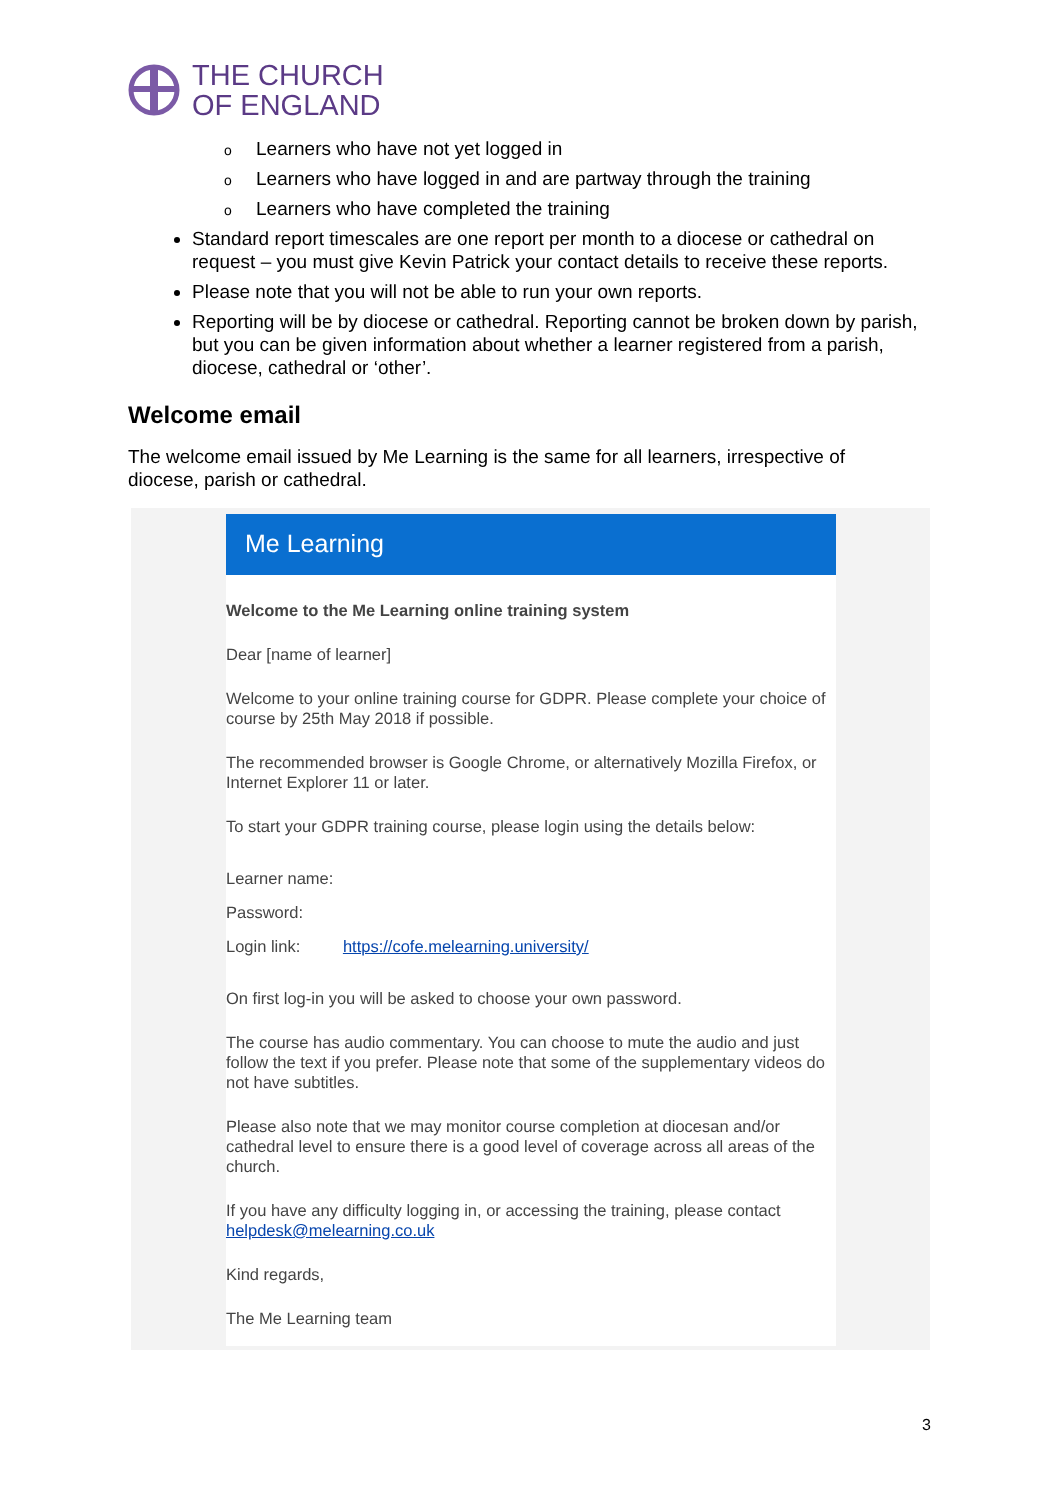THE CHURCH
OF ENGLAND
o Learners who have not yet logged in
o Learners who have logged in and are partway through the training
o Learners who have completed the training
Standard report timescales are one report per month to a diocese or cathedral on request – you must give Kevin Patrick your contact details to receive these reports.
Please note that you will not be able to run your own reports.
Reporting will be by diocese or cathedral. Reporting cannot be broken down by parish, but you can be given information about whether a learner registered from a parish, diocese, cathedral or ‘other’.
Welcome email
The welcome email issued by Me Learning is the same for all learners, irrespective of diocese, parish or cathedral.
Me Learning
Welcome to the Me Learning online training system
Dear [name of learner]
Welcome to your online training course for GDPR. Please complete your choice of course by 25th May 2018 if possible.
The recommended browser is Google Chrome, or alternatively Mozilla Firefox, or Internet Explorer 11 or later.
To start your GDPR training course, please login using the details below:
Learner name:
Password:
Login link: https://cofe.melearning.university/
On first log-in you will be asked to choose your own password.
The course has audio commentary. You can choose to mute the audio and just follow the text if you prefer. Please note that some of the supplementary videos do not have subtitles.
Please also note that we may monitor course completion at diocesan and/or cathedral level to ensure there is a good level of coverage across all areas of the church.
If you have any difficulty logging in, or accessing the training, please contact helpdesk@melearning.co.uk
Kind regards,
The Me Learning team
3